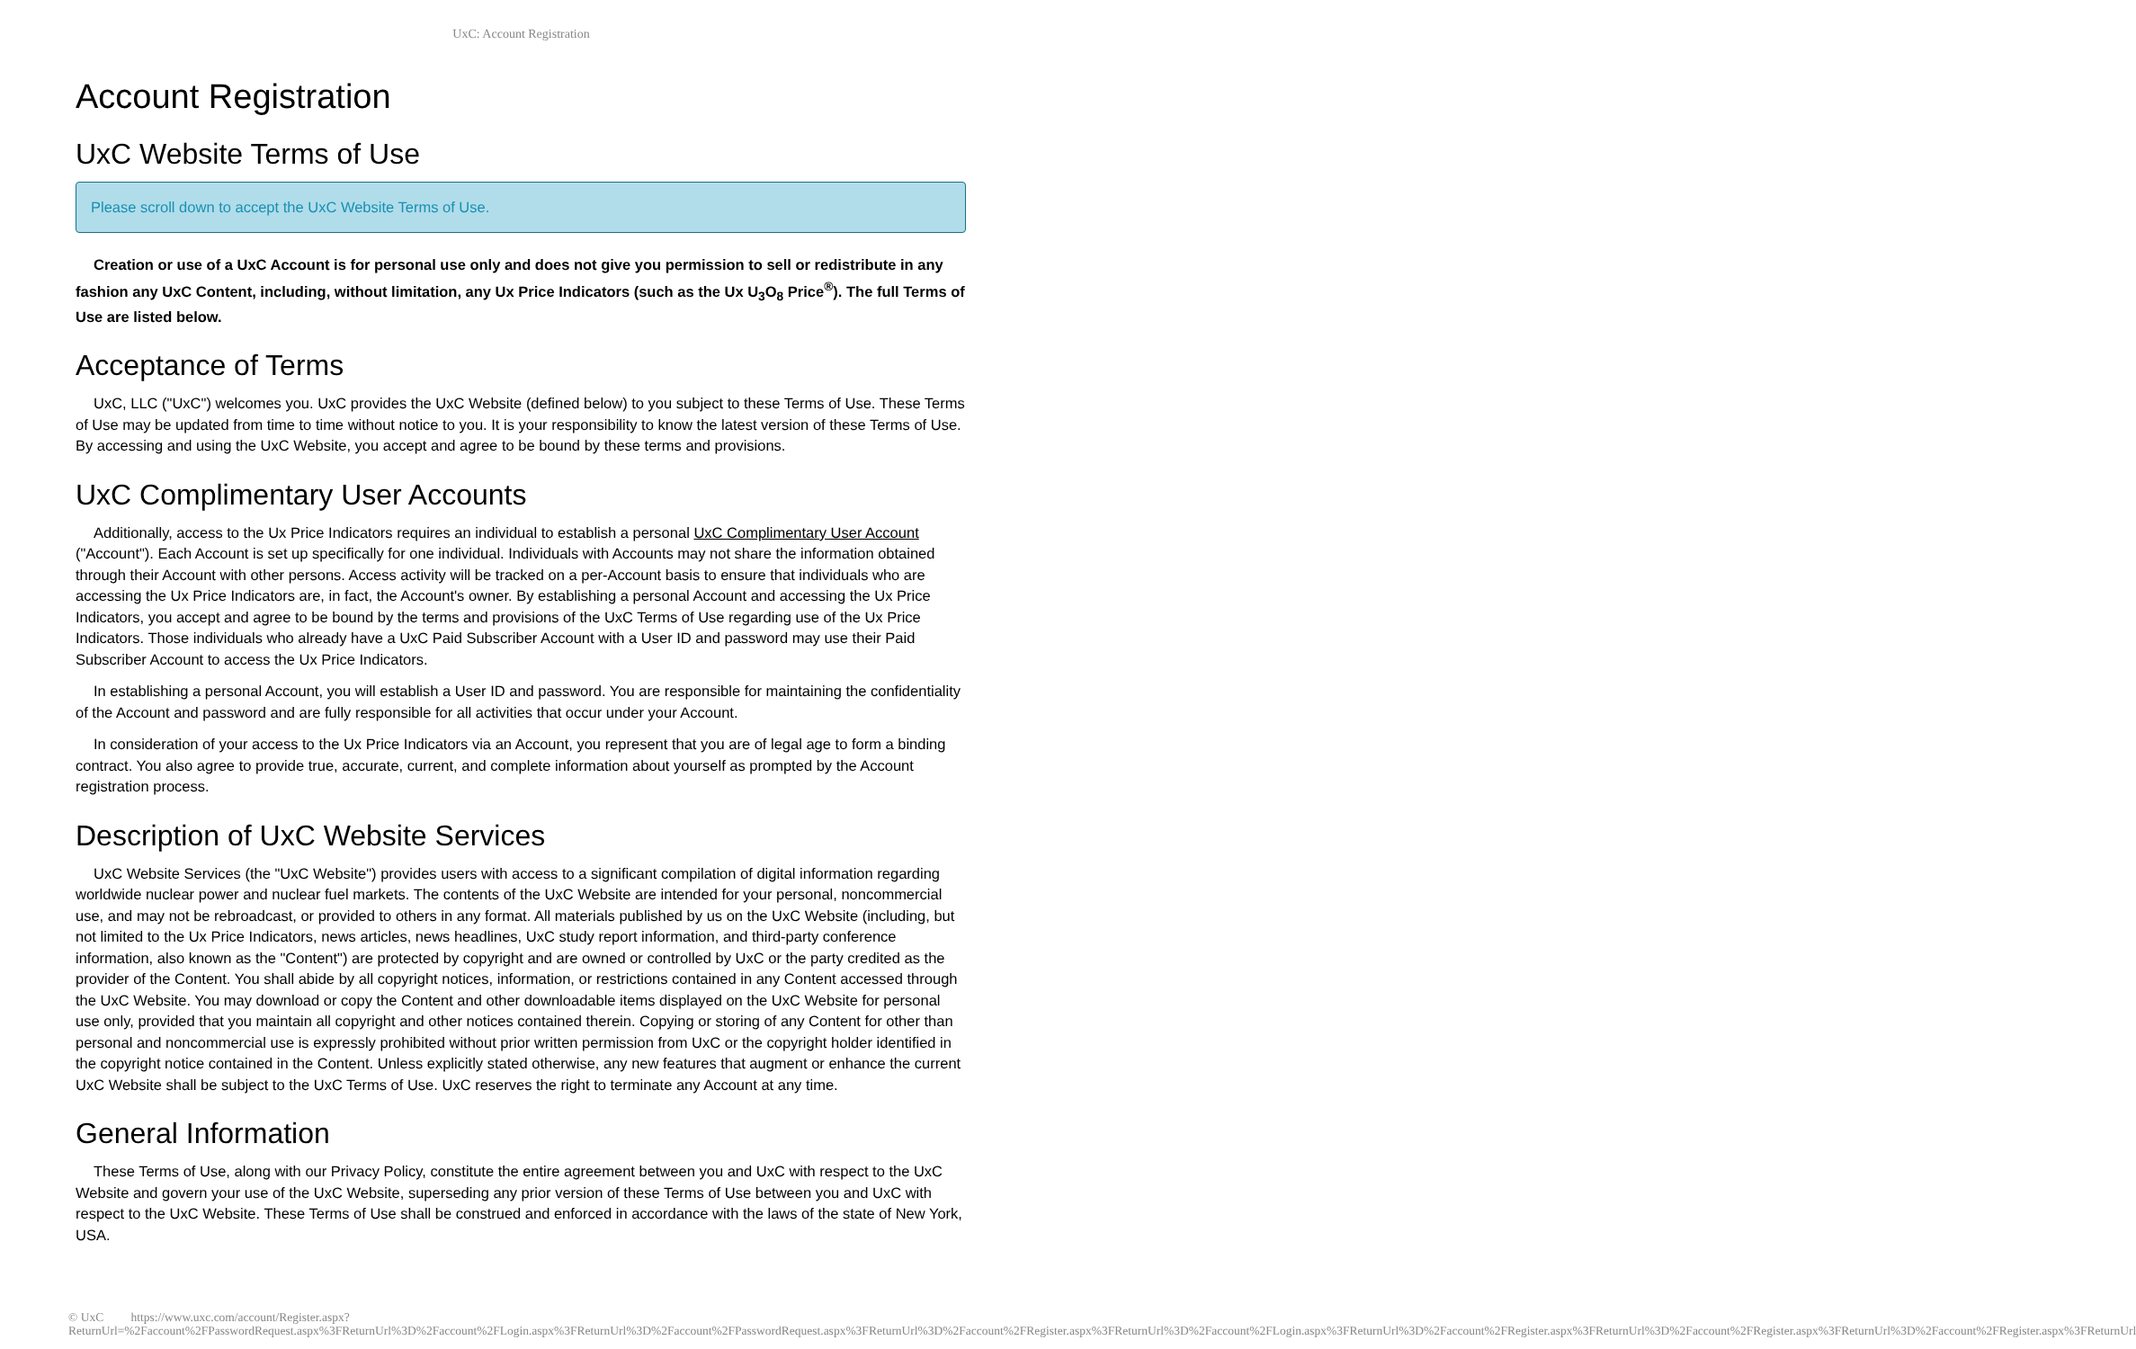UxC: Account Registration
Account Registration
UxC Website Terms of Use
Please scroll down to accept the UxC Website Terms of Use.
Creation or use of a UxC Account is for personal use only and does not give you permission to sell or redistribute in any fashion any UxC Content, including, without limitation, any Ux Price Indicators (such as the Ux U<sub>3</sub>O<sub>8</sub> Price<sup>®</sup>). The full Terms of Use are listed below.
Acceptance of Terms
UxC, LLC ("UxC") welcomes you. UxC provides the UxC Website (defined below) to you subject to these Terms of Use. These Terms of Use may be updated from time to time without notice to you. It is your responsibility to know the latest version of these Terms of Use. By accessing and using the UxC Website, you accept and agree to be bound by these terms and provisions.
UxC Complimentary User Accounts
Additionally, access to the Ux Price Indicators requires an individual to establish a personal UxC Complimentary User Account ("Account"). Each Account is set up specifically for one individual. Individuals with Accounts may not share the information obtained through their Account with other persons. Access activity will be tracked on a per-Account basis to ensure that individuals who are accessing the Ux Price Indicators are, in fact, the Account's owner. By establishing a personal Account and accessing the Ux Price Indicators, you accept and agree to be bound by the terms and provisions of the UxC Terms of Use regarding use of the Ux Price Indicators. Those individuals who already have a UxC Paid Subscriber Account with a User ID and password may use their Paid Subscriber Account to access the Ux Price Indicators.
In establishing a personal Account, you will establish a User ID and password. You are responsible for maintaining the confidentiality of the Account and password and are fully responsible for all activities that occur under your Account.
In consideration of your access to the Ux Price Indicators via an Account, you represent that you are of legal age to form a binding contract. You also agree to provide true, accurate, current, and complete information about yourself as prompted by the Account registration process.
Description of UxC Website Services
UxC Website Services (the "UxC Website") provides users with access to a significant compilation of digital information regarding worldwide nuclear power and nuclear fuel markets. The contents of the UxC Website are intended for your personal, noncommercial use, and may not be rebroadcast, or provided to others in any format. All materials published by us on the UxC Website (including, but not limited to the Ux Price Indicators, news articles, news headlines, UxC study report information, and third-party conference information, also known as the "Content") are protected by copyright and are owned or controlled by UxC or the party credited as the provider of the Content. You shall abide by all copyright notices, information, or restrictions contained in any Content accessed through the UxC Website. You may download or copy the Content and other downloadable items displayed on the UxC Website for personal use only, provided that you maintain all copyright and other notices contained therein. Copying or storing of any Content for other than personal and noncommercial use is expressly prohibited without prior written permission from UxC or the copyright holder identified in the copyright notice contained in the Content. Unless explicitly stated otherwise, any new features that augment or enhance the current UxC Website shall be subject to the UxC Terms of Use. UxC reserves the right to terminate any Account at any time.
General Information
These Terms of Use, along with our Privacy Policy, constitute the entire agreement between you and UxC with respect to the UxC Website and govern your use of the UxC Website, superseding any prior version of these Terms of Use between you and UxC with respect to the UxC Website. These Terms of Use shall be construed and enforced in accordance with the laws of the state of New York, USA.
© UxC https://www.uxc.com/account/Register.aspx?ReturnUrl=%2Faccount%2FPasswordRequest.aspx%3FReturnUrl%3D%2Faccount%2FLogin.aspx%3FReturnUrl%3D%2Faccount%2FPasswordRequest.aspx%3FReturnUrl%3D%2Faccount%2FRegister.aspx%3FReturnUrl%3D%2Faccount%2FLogin.aspx%3FReturnUrl%3D%2Faccount%2FRegister.aspx%3FReturnUrl%3D%2Faccount%2FRegister.aspx%3FReturnUrl%3D%2Faccount%2FRegister.aspx%3FReturnUrl